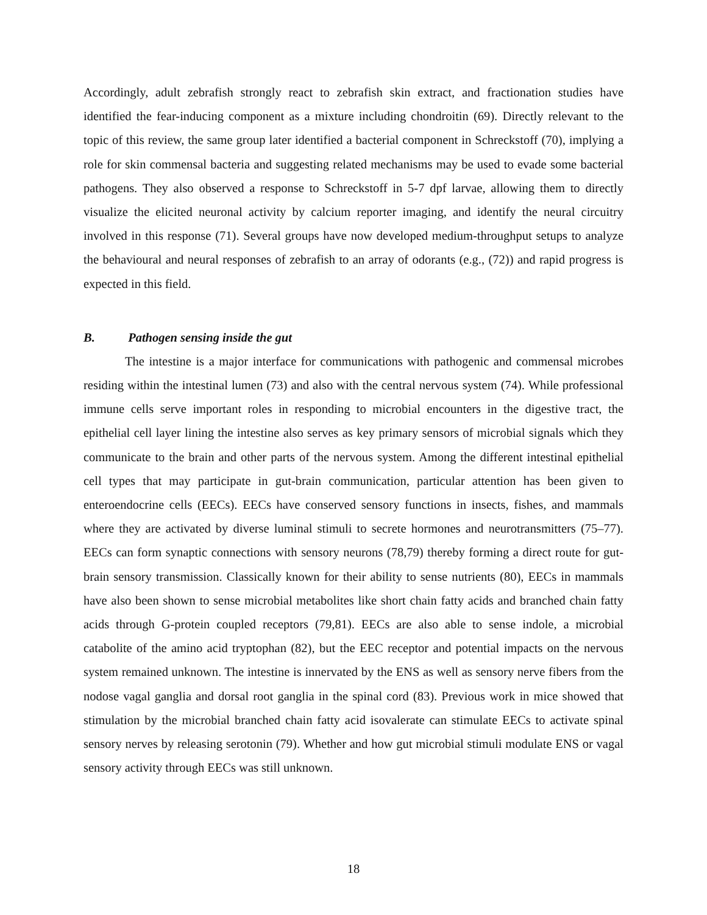Accordingly, adult zebrafish strongly react to zebrafish skin extract, and fractionation studies have identified the fear-inducing component as a mixture including chondroitin (69). Directly relevant to the topic of this review, the same group later identified a bacterial component in Schreckstoff (70), implying a role for skin commensal bacteria and suggesting related mechanisms may be used to evade some bacterial pathogens. They also observed a response to Schreckstoff in 5-7 dpf larvae, allowing them to directly visualize the elicited neuronal activity by calcium reporter imaging, and identify the neural circuitry involved in this response (71). Several groups have now developed medium-throughput setups to analyze the behavioural and neural responses of zebrafish to an array of odorants (e.g., (72)) and rapid progress is expected in this field.
B. Pathogen sensing inside the gut
The intestine is a major interface for communications with pathogenic and commensal microbes residing within the intestinal lumen (73) and also with the central nervous system (74). While professional immune cells serve important roles in responding to microbial encounters in the digestive tract, the epithelial cell layer lining the intestine also serves as key primary sensors of microbial signals which they communicate to the brain and other parts of the nervous system. Among the different intestinal epithelial cell types that may participate in gut-brain communication, particular attention has been given to enteroendocrine cells (EECs). EECs have conserved sensory functions in insects, fishes, and mammals where they are activated by diverse luminal stimuli to secrete hormones and neurotransmitters (75–77). EECs can form synaptic connections with sensory neurons (78,79) thereby forming a direct route for gut-brain sensory transmission. Classically known for their ability to sense nutrients (80), EECs in mammals have also been shown to sense microbial metabolites like short chain fatty acids and branched chain fatty acids through G-protein coupled receptors (79,81). EECs are also able to sense indole, a microbial catabolite of the amino acid tryptophan (82), but the EEC receptor and potential impacts on the nervous system remained unknown. The intestine is innervated by the ENS as well as sensory nerve fibers from the nodose vagal ganglia and dorsal root ganglia in the spinal cord (83). Previous work in mice showed that stimulation by the microbial branched chain fatty acid isovalerate can stimulate EECs to activate spinal sensory nerves by releasing serotonin (79). Whether and how gut microbial stimuli modulate ENS or vagal sensory activity through EECs was still unknown.
18